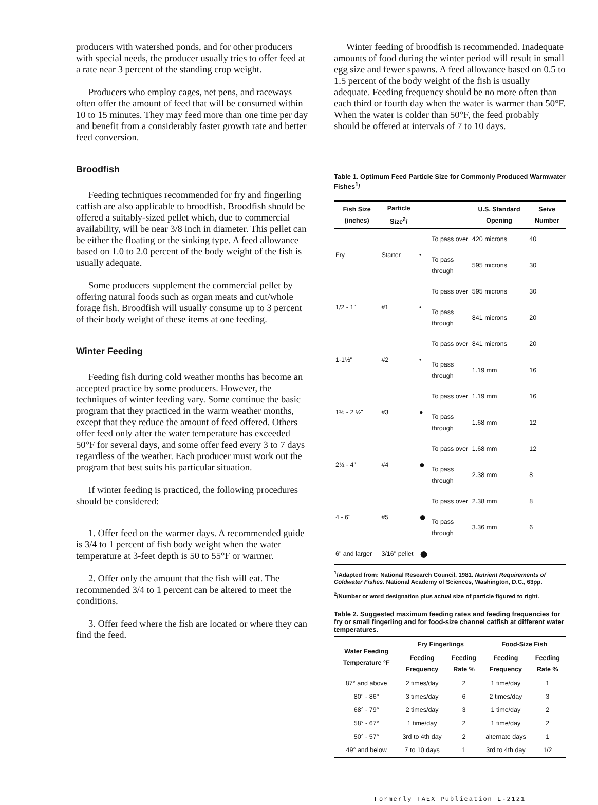producers with watershed ponds, and for other producers with special needs, the producer usually tries to offer feed at a rate near 3 percent of the standing crop weight.
Producers who employ cages, net pens, and raceways often offer the amount of feed that will be consumed within 10 to 15 minutes. They may feed more than one time per day and benefit from a considerably faster growth rate and better feed conversion.
Broodfish
Feeding techniques recommended for fry and fingerling catfish are also applicable to broodfish. Broodfish should be offered a suitably-sized pellet which, due to commercial availability, will be near 3/8 inch in diameter. This pellet can be either the floating or the sinking type. A feed allowance based on 1.0 to 2.0 percent of the body weight of the fish is usually adequate.
Some producers supplement the commercial pellet by offering natural foods such as organ meats and cut/whole forage fish. Broodfish will usually consume up to 3 percent of their body weight of these items at one feeding.
Winter Feeding
Feeding fish during cold weather months has become an accepted practice by some producers. However, the techniques of winter feeding vary. Some continue the basic program that they practiced in the warm weather months, except that they reduce the amount of feed offered. Others offer feed only after the water temperature has exceeded 50°F for several days, and some offer feed every 3 to 7 days regardless of the weather. Each producer must work out the program that best suits his particular situation.
If winter feeding is practiced, the following procedures should be considered:
1. Offer feed on the warmer days. A recommended guide is 3/4 to 1 percent of fish body weight when the water temperature at 3-feet depth is 50 to 55°F or warmer.
2. Offer only the amount that the fish will eat. The recommended 3/4 to 1 percent can be altered to meet the conditions.
3. Offer feed where the fish are located or where they can find the feed.
Winter feeding of broodfish is recommended. Inadequate amounts of food during the winter period will result in small egg size and fewer spawns. A feed allowance based on 0.5 to 1.5 percent of the body weight of the fish is usually adequate. Feeding frequency should be no more often than each third or fourth day when the water is warmer than 50°F. When the water is colder than 50°F, the feed probably should be offered at intervals of 7 to 10 days.
Table 1. Optimum Feed Particle Size for Commonly Produced Warmwater Fishes<sup>1</sup>/
| Fish Size (inches) | Particle Size<sup>2</sup>/ | | | U.S. Standard Opening | Seive Number |
| --- | --- | --- | --- | --- | --- |
| Fry | Starter | • | To pass over | 420 microns | 40 |
| | | | To pass through | 595 microns | 30 |
| 1/2 - 1" | #1 | • | To pass over | 595 microns | 30 |
| | | | To pass through | 841 microns | 20 |
| 1-1½" | #2 | • | To pass over | 841 microns | 20 |
| | | | To pass through | 1.19 mm | 16 |
| 1½ - 2 ½" | #3 | ● | To pass over | 1.19 mm | 16 |
| | | | To pass through | 1.68 mm | 12 |
| 2½ - 4" | #4 | ● | To pass over | 1.68 mm | 12 |
| | | | To pass through | 2.38 mm | 8 |
| 4 - 6" | #5 | ● | To pass over | 2.38 mm | 8 |
| | | | To pass through | 3.36 mm | 6 |
| 6" and larger | 3/16" pellet | ● | | | |
<sup>1</sup>/Adapted from: National Research Council. 1981. Nutrient Requirements of Coldwater Fishes. National Academy of Sciences, Washington, D.C., 63pp.
<sup>2</sup>/Number or word designation plus actual size of particle figured to right.
Table 2. Suggested maximum feeding rates and feeding frequencies for fry or small fingerling and for food-size channel catfish at different water temperatures.
| Water Feeding Temperature °F | Fry Fingerlings | | Food-Size Fish | |
| --- | --- | --- | --- | --- |
| | Feeding Frequency | Feeding Rate % | Feeding Frequency | Feeding Rate % |
| 87° and above | 2 times/day | 2 | 1 time/day | 1 |
| 80° - 86° | 3 times/day | 6 | 2 times/day | 3 |
| 68° - 79° | 2 times/day | 3 | 1 time/day | 2 |
| 58° - 67° | 1 time/day | 2 | 1 time/day | 2 |
| 50° - 57° | 3rd to 4th day | 2 | alternate days | 1 |
| 49° and below | 7 to 10 days | 1 | 3rd to 4th day | 1/2 |
Formerly TAEX Publication L-2121